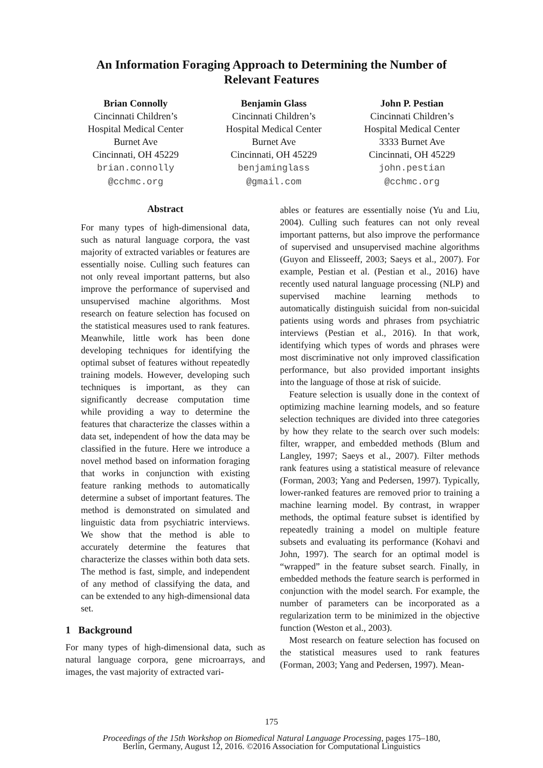An Information Foraging Approach to Determining the Number of
Relevant Features
Brian Connolly
Cincinnati Children’s
Hospital Medical Center
Burnet Ave
Cincinnati, OH 45229
brian.connolly
@cchmc.org
Benjamin Glass
Cincinnati Children’s
Hospital Medical Center
Burnet Ave
Cincinnati, OH 45229
benjaminglass
@gmail.com
John P. Pestian
Cincinnati Children’s
Hospital Medical Center
3333 Burnet Ave
Cincinnati, OH 45229
john.pestian
@cchmc.org
Abstract
For many types of high-dimensional data, such as natural language corpora, the vast majority of extracted variables or features are essentially noise. Culling such features can not only reveal important patterns, but also improve the performance of supervised and unsupervised machine algorithms. Most research on feature selection has focused on the statistical measures used to rank features. Meanwhile, little work has been done developing techniques for identifying the optimal subset of features without repeatedly training models. However, developing such techniques is important, as they can significantly decrease computation time while providing a way to determine the features that characterize the classes within a data set, independent of how the data may be classified in the future. Here we introduce a novel method based on information foraging that works in conjunction with existing feature ranking methods to automatically determine a subset of important features. The method is demonstrated on simulated and linguistic data from psychiatric interviews. We show that the method is able to accurately determine the features that characterize the classes within both data sets. The method is fast, simple, and independent of any method of classifying the data, and can be extended to any high-dimensional data set.
1 Background
For many types of high-dimensional data, such as natural language corpora, gene microarrays, and images, the vast majority of extracted vari-
ables or features are essentially noise (Yu and Liu, 2004). Culling such features can not only reveal important patterns, but also improve the performance of supervised and unsupervised machine algorithms (Guyon and Elisseeff, 2003; Saeys et al., 2007). For example, Pestian et al. (Pestian et al., 2016) have recently used natural language processing (NLP) and supervised machine learning methods to automatically distinguish suicidal from non-suicidal patients using words and phrases from psychiatric interviews (Pestian et al., 2016). In that work, identifying which types of words and phrases were most discriminative not only improved classification performance, but also provided important insights into the language of those at risk of suicide.
Feature selection is usually done in the context of optimizing machine learning models, and so feature selection techniques are divided into three categories by how they relate to the search over such models: filter, wrapper, and embedded methods (Blum and Langley, 1997; Saeys et al., 2007). Filter methods rank features using a statistical measure of relevance (Forman, 2003; Yang and Pedersen, 1997). Typically, lower-ranked features are removed prior to training a machine learning model. By contrast, in wrapper methods, the optimal feature subset is identified by repeatedly training a model on multiple feature subsets and evaluating its performance (Kohavi and John, 1997). The search for an optimal model is “wrapped” in the feature subset search. Finally, in embedded methods the feature search is performed in conjunction with the model search. For example, the number of parameters can be incorporated as a regularization term to be minimized in the objective function (Weston et al., 2003).
Most research on feature selection has focused on the statistical measures used to rank features (Forman, 2003; Yang and Pedersen, 1997). Mean-
175
Proceedings of the 15th Workshop on Biomedical Natural Language Processing, pages 175–180,
Berlin, Germany, August 12, 2016. ©2016 Association for Computational Linguistics